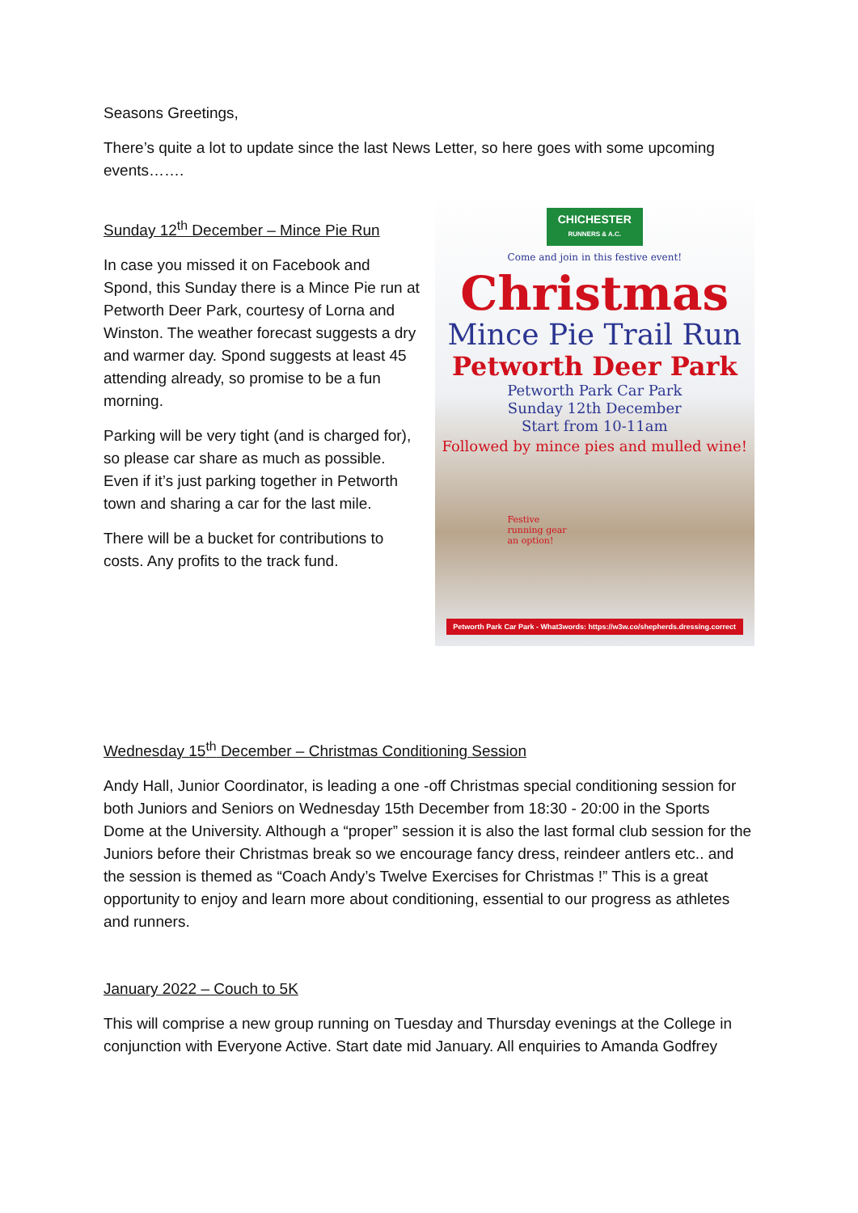Seasons Greetings,
There’s quite a lot to update since the last News Letter, so here goes with some upcoming events…….
Sunday 12<sup>th</sup> December – Mince Pie Run
In case you missed it on Facebook and Spond, this Sunday there is a Mince Pie run at Petworth Deer Park, courtesy of Lorna and Winston. The weather forecast suggests a dry and warmer day. Spond suggests at least 45 attending already, so promise to be a fun morning.
Parking will be very tight (and is charged for), so please car share as much as possible. Even if it’s just parking together in Petworth town and sharing a car for the last mile.
There will be a bucket for contributions to costs. Any profits to the track fund.
CHICHESTER
RUNNERS & A.C.
Come and join in this festive event!
Christmas
Mince Pie Trail Run
Petworth Deer Park
Petworth Park Car Park
Sunday 12th December
Start from 10-11am
Followed by mince pies and mulled wine!
Festive
running gear
an option!
Petworth Park Car Park - What3words: https://w3w.co/shepherds.dressing.correct
Wednesday 15<sup>th</sup> December – Christmas Conditioning Session
Andy Hall, Junior Coordinator, is leading a one -off Christmas special conditioning session for both Juniors and Seniors on Wednesday 15th December from 18:30 - 20:00 in the Sports Dome at the University. Although a “proper” session it is also the last formal club session for the Juniors before their Christmas break so we encourage fancy dress, reindeer antlers etc.. and the session is themed as “Coach Andy’s Twelve Exercises for Christmas !” This is a great opportunity to enjoy and learn more about conditioning, essential to our progress as athletes and runners.
January 2022 – Couch to 5K
This will comprise a new group running on Tuesday and Thursday evenings at the College in conjunction with Everyone Active. Start date mid January. All enquiries to Amanda Godfrey